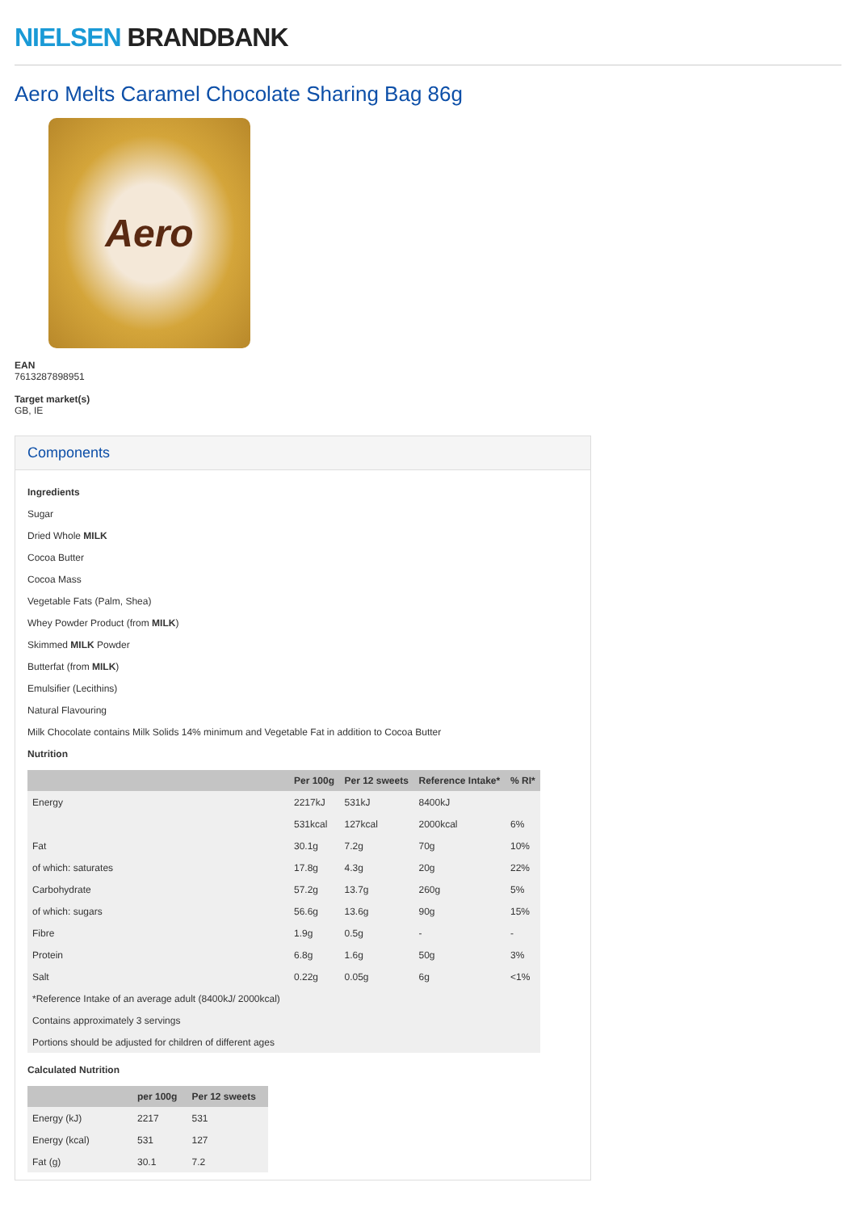NIELSEN BRANDBANK
Aero Melts Caramel Chocolate Sharing Bag 86g
Aero
EAN
7613287898951
Target market(s)
GB, IE
Components
Ingredients
Sugar
Dried Whole MILK
Cocoa Butter
Cocoa Mass
Vegetable Fats (Palm, Shea)
Whey Powder Product (from MILK)
Skimmed MILK Powder
Butterfat (from MILK)
Emulsifier (Lecithins)
Natural Flavouring
Milk Chocolate contains Milk Solids 14% minimum and Vegetable Fat in addition to Cocoa Butter
Nutrition
| | Per 100g | Per 12 sweets | Reference Intake* | % RI* |
| --- | --- | --- | --- | --- |
| Energy | 2217kJ | 531kJ | 8400kJ | |
| | 531kcal | 127kcal | 2000kcal | 6% |
| Fat | 30.1g | 7.2g | 70g | 10% |
| of which: saturates | 17.8g | 4.3g | 20g | 22% |
| Carbohydrate | 57.2g | 13.7g | 260g | 5% |
| of which: sugars | 56.6g | 13.6g | 90g | 15% |
| Fibre | 1.9g | 0.5g | - | - |
| Protein | 6.8g | 1.6g | 50g | 3% |
| Salt | 0.22g | 0.05g | 6g | <1% |
| *Reference Intake of an average adult (8400kJ/ 2000kcal) | | | | |
| Contains approximately 3 servings | | | | |
| Portions should be adjusted for children of different ages | | | | |
Calculated Nutrition
| | per 100g | Per 12 sweets |
| --- | --- | --- |
| Energy (kJ) | 2217 | 531 |
| Energy (kcal) | 531 | 127 |
| Fat (g) | 30.1 | 7.2 |